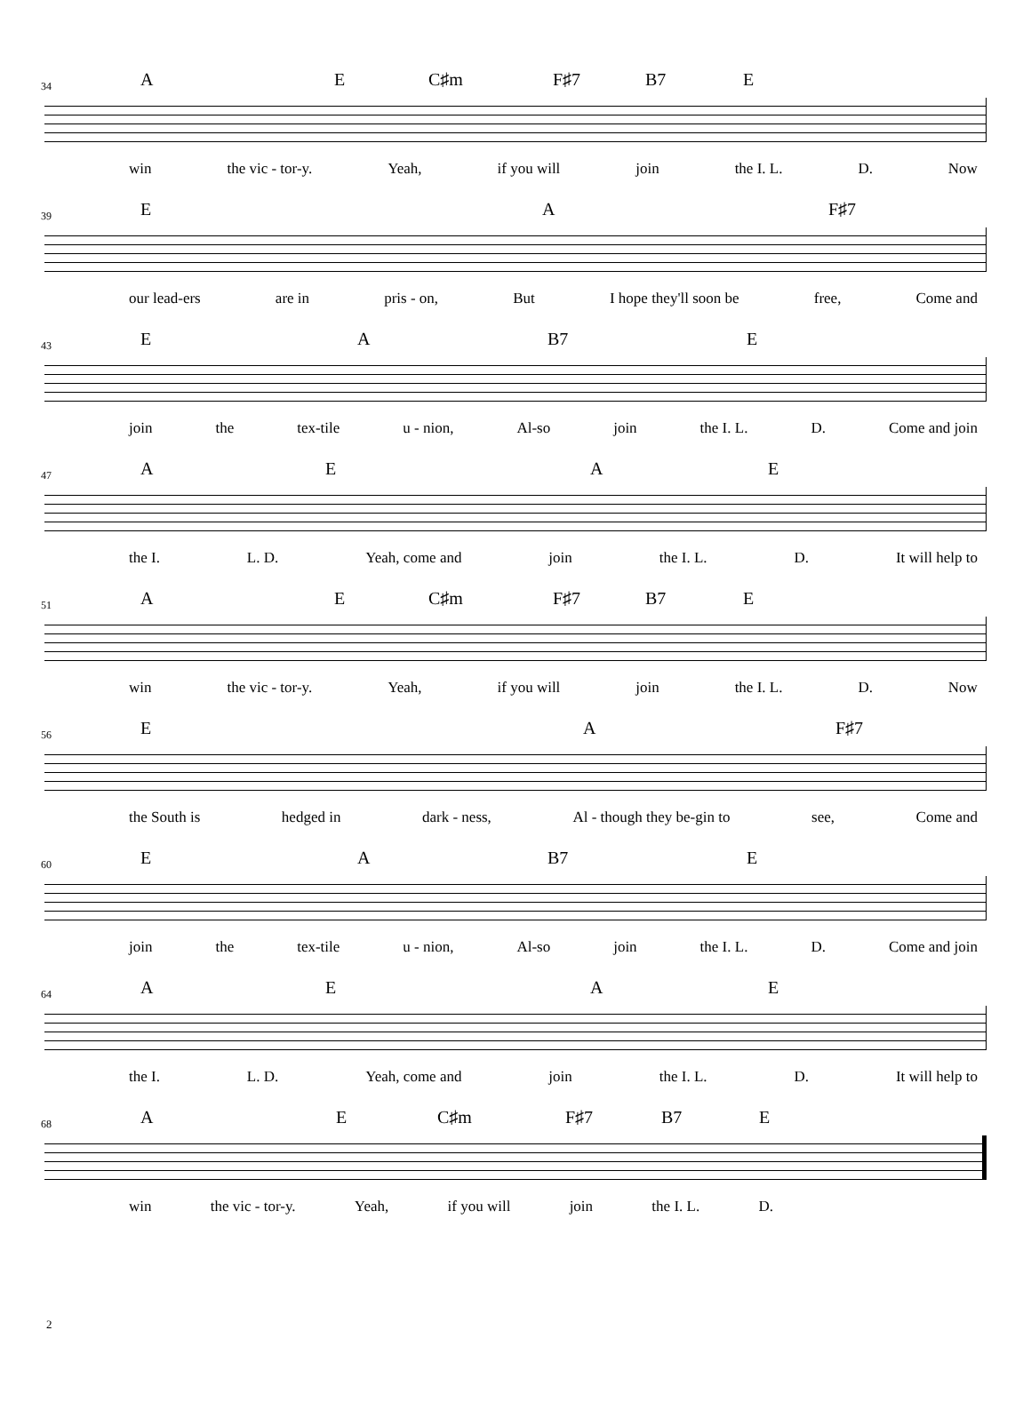34
AE C♯m F♯7 B7 E
win the vic - tor-y. Yeah, if you will join the I. L. D. Now
39
EA F♯7
our lead-ers are in pris - on, But I hope they'll soon be free, Come and
43
EA B7 E
join the tex-tile u - nion, Al-so join the I. L. D. Come and join
47
AEAE
the I. L. D. Yeah, come and join the I. L. D. It will help to
51
AE C♯m F♯7 B7 E
win the vic - tor-y. Yeah, if you will join the I. L. D. Now
56
EA F♯7
the South is hedged in dark - ness, Al - though they be-gin to see, Come and
60
EA B7 E
join the tex-tile u - nion, Al-so join the I. L. D. Come and join
64
AEAE
the I. L. D. Yeah, come and join the I. L. D. It will help to
68
AE C♯m F♯7 B7 E
win the vic - tor-y. Yeah, if you will join the I. L. D.
2